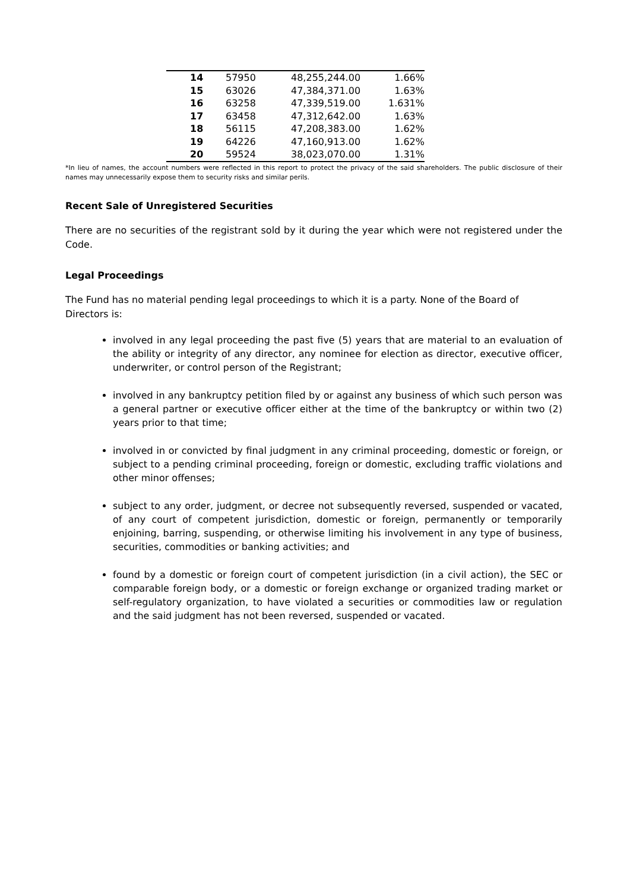| 14 | 57950 | 48,255,244.00 | 1.66% |
| 15 | 63026 | 47,384,371.00 | 1.63% |
| 16 | 63258 | 47,339,519.00 | 1.631% |
| 17 | 63458 | 47,312,642.00 | 1.63% |
| 18 | 56115 | 47,208,383.00 | 1.62% |
| 19 | 64226 | 47,160,913.00 | 1.62% |
| 20 | 59524 | 38,023,070.00 | 1.31% |
*In lieu of names, the account numbers were reflected in this report to protect the privacy of the said shareholders. The public disclosure of their names may unnecessarily expose them to security risks and similar perils.
Recent Sale of Unregistered Securities
There are no securities of the registrant sold by it during the year which were not registered under the Code.
Legal Proceedings
The Fund has no material pending legal proceedings to which it is a party. None of the Board of Directors is:
involved in any legal proceeding the past five (5) years that are material to an evaluation of the ability or integrity of any director, any nominee for election as director, executive officer, underwriter, or control person of the Registrant;
involved in any bankruptcy petition filed by or against any business of which such person was a general partner or executive officer either at the time of the bankruptcy or within two (2) years prior to that time;
involved in or convicted by final judgment in any criminal proceeding, domestic or foreign, or subject to a pending criminal proceeding, foreign or domestic, excluding traffic violations and other minor offenses;
subject to any order, judgment, or decree not subsequently reversed, suspended or vacated, of any court of competent jurisdiction, domestic or foreign, permanently or temporarily enjoining, barring, suspending, or otherwise limiting his involvement in any type of business, securities, commodities or banking activities; and
found by a domestic or foreign court of competent jurisdiction (in a civil action), the SEC or comparable foreign body, or a domestic or foreign exchange or organized trading market or self-regulatory organization, to have violated a securities or commodities law or regulation and the said judgment has not been reversed, suspended or vacated.